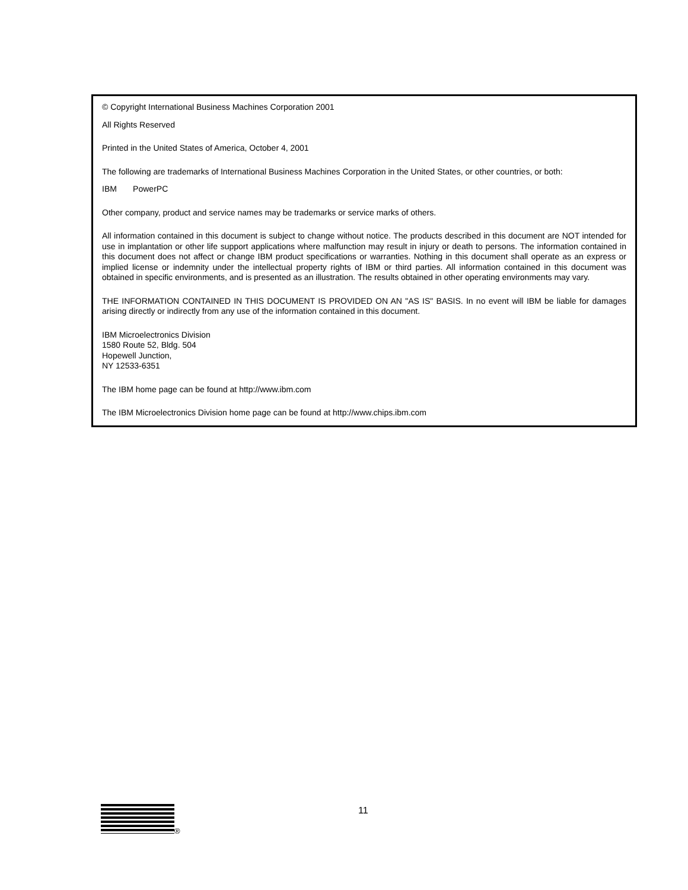© Copyright International Business Machines Corporation 2001
All Rights Reserved
Printed in the United States of America, October 4, 2001
The following are trademarks of International Business Machines Corporation in the United States, or other countries, or both:
IBM PowerPC
Other company, product and service names may be trademarks or service marks of others.
All information contained in this document is subject to change without notice. The products described in this document are NOT intended for use in implantation or other life support applications where malfunction may result in injury or death to persons. The information contained in this document does not affect or change IBM product specifications or warranties. Nothing in this document shall operate as an express or implied license or indemnity under the intellectual property rights of IBM or third parties. All information contained in this document was obtained in specific environments, and is presented as an illustration. The results obtained in other operating environments may vary.
THE INFORMATION CONTAINED IN THIS DOCUMENT IS PROVIDED ON AN "AS IS" BASIS. In no event will IBM be liable for damages arising directly or indirectly from any use of the information contained in this document.
IBM Microelectronics Division
1580 Route 52, Bldg. 504
Hopewell Junction,
NY 12533-6351
The IBM home page can be found at http://www.ibm.com
The IBM Microelectronics Division home page can be found at http://www.chips.ibm.com
®
11